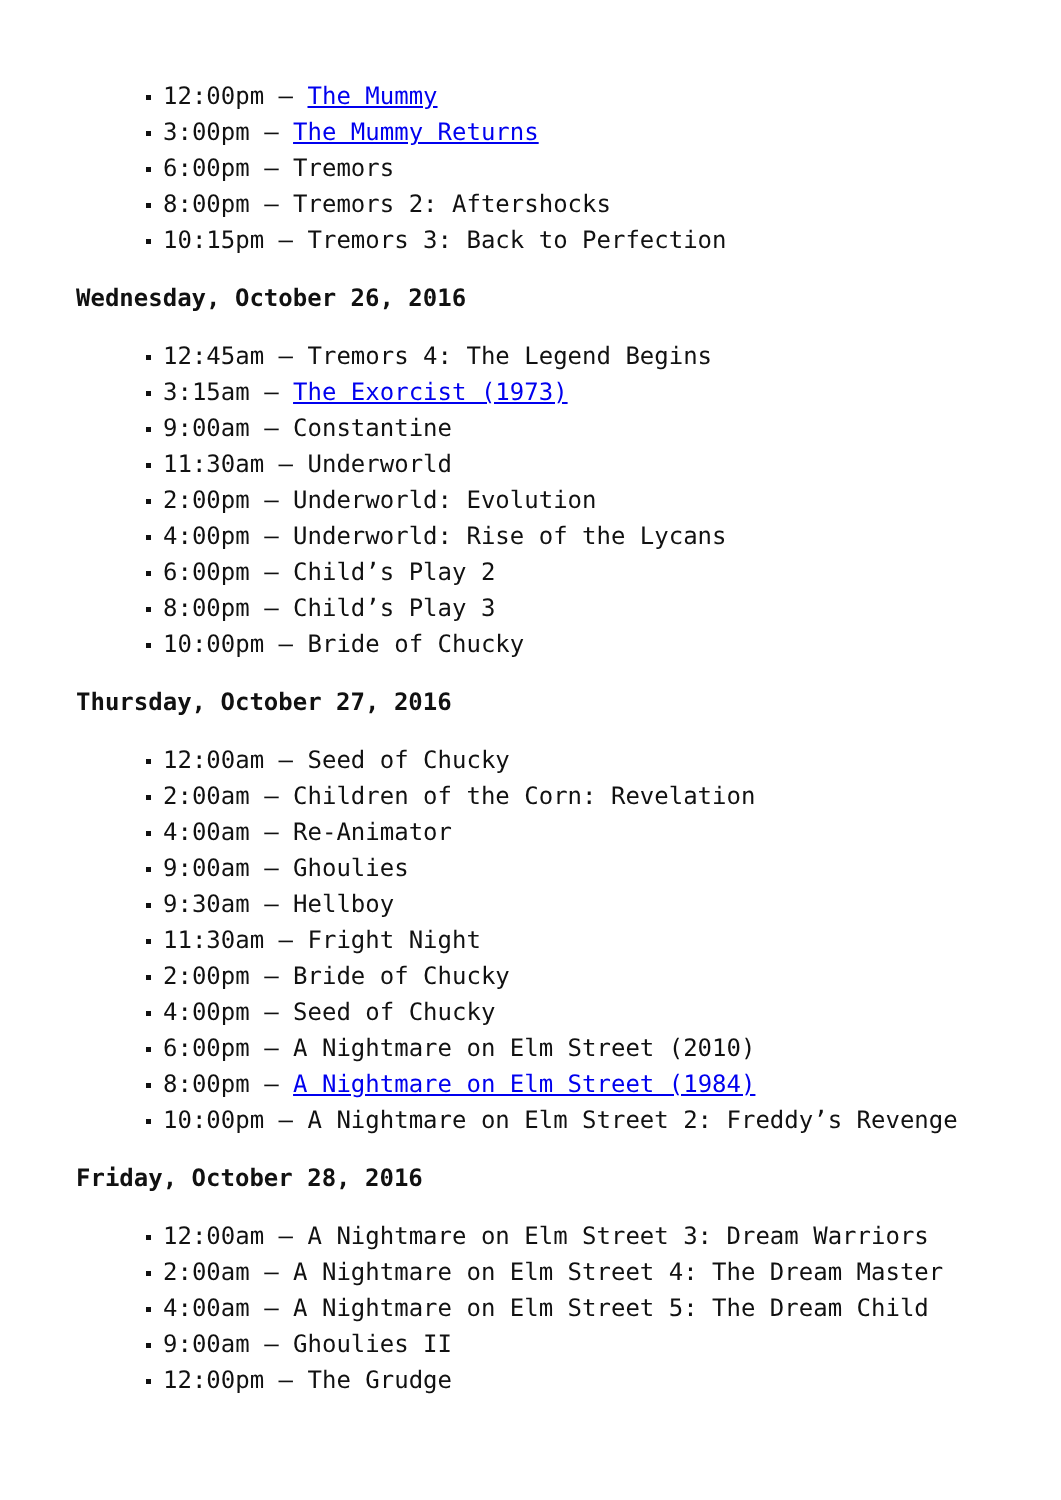12:00pm – The Mummy
3:00pm – The Mummy Returns
6:00pm – Tremors
8:00pm – Tremors 2: Aftershocks
10:15pm – Tremors 3: Back to Perfection
Wednesday, October 26, 2016
12:45am – Tremors 4: The Legend Begins
3:15am – The Exorcist (1973)
9:00am – Constantine
11:30am – Underworld
2:00pm – Underworld: Evolution
4:00pm – Underworld: Rise of the Lycans
6:00pm – Child’s Play 2
8:00pm – Child’s Play 3
10:00pm – Bride of Chucky
Thursday, October 27, 2016
12:00am – Seed of Chucky
2:00am – Children of the Corn: Revelation
4:00am – Re-Animator
9:00am – Ghoulies
9:30am – Hellboy
11:30am – Fright Night
2:00pm – Bride of Chucky
4:00pm – Seed of Chucky
6:00pm – A Nightmare on Elm Street (2010)
8:00pm – A Nightmare on Elm Street (1984)
10:00pm – A Nightmare on Elm Street 2: Freddy’s Revenge
Friday, October 28, 2016
12:00am – A Nightmare on Elm Street 3: Dream Warriors
2:00am – A Nightmare on Elm Street 4: The Dream Master
4:00am – A Nightmare on Elm Street 5: The Dream Child
9:00am – Ghoulies II
12:00pm – The Grudge